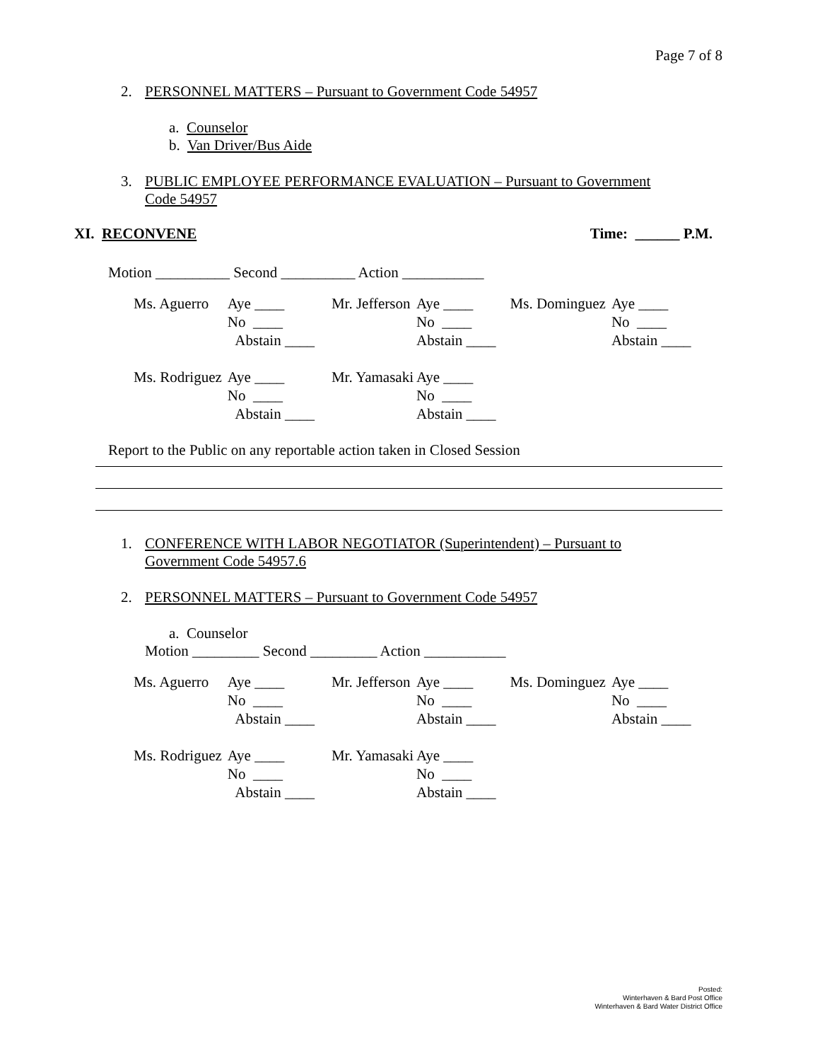Page 7 of 8
2. PERSONNEL MATTERS – Pursuant to Government Code 54957
a. Counselor
b. Van Driver/Bus Aide
3. PUBLIC EMPLOYEE PERFORMANCE EVALUATION – Pursuant to Government
Code 54957
XI. RECONVENE Time: ______ P.M.
Motion __________ Second __________ Action ___________
| Ms. Aguerro | Aye ____ No ____ Abstain ____ | Mr. Jefferson | Aye ____ No ____ Abstain ____ | Ms. Dominguez | Aye ____ No ____ Abstain ____ |
| Ms. Rodriguez | Aye ____ No ____ Abstain ____ | Mr. Yamasaki | Aye ____ No ____ Abstain ____ | | |
Report to the Public on any reportable action taken in Closed Session
1. CONFERENCE WITH LABOR NEGOTIATOR (Superintendent) – Pursuant to
Government Code 54957.6
2. PERSONNEL MATTERS – Pursuant to Government Code 54957
a. Counselor
Motion _________ Second _________ Action ___________
| Ms. Aguerro | Aye ____ No ____ Abstain ____ | Mr. Jefferson | Aye ____ No ____ Abstain ____ | Ms. Dominguez | Aye ____ No ____ Abstain ____ |
| Ms. Rodriguez | Aye ____ No ____ Abstain ____ | Mr. Yamasaki | Aye ____ No ____ Abstain ____ | | |
Posted:
Winterhaven & Bard Post Office
Winterhaven & Bard Water District Office